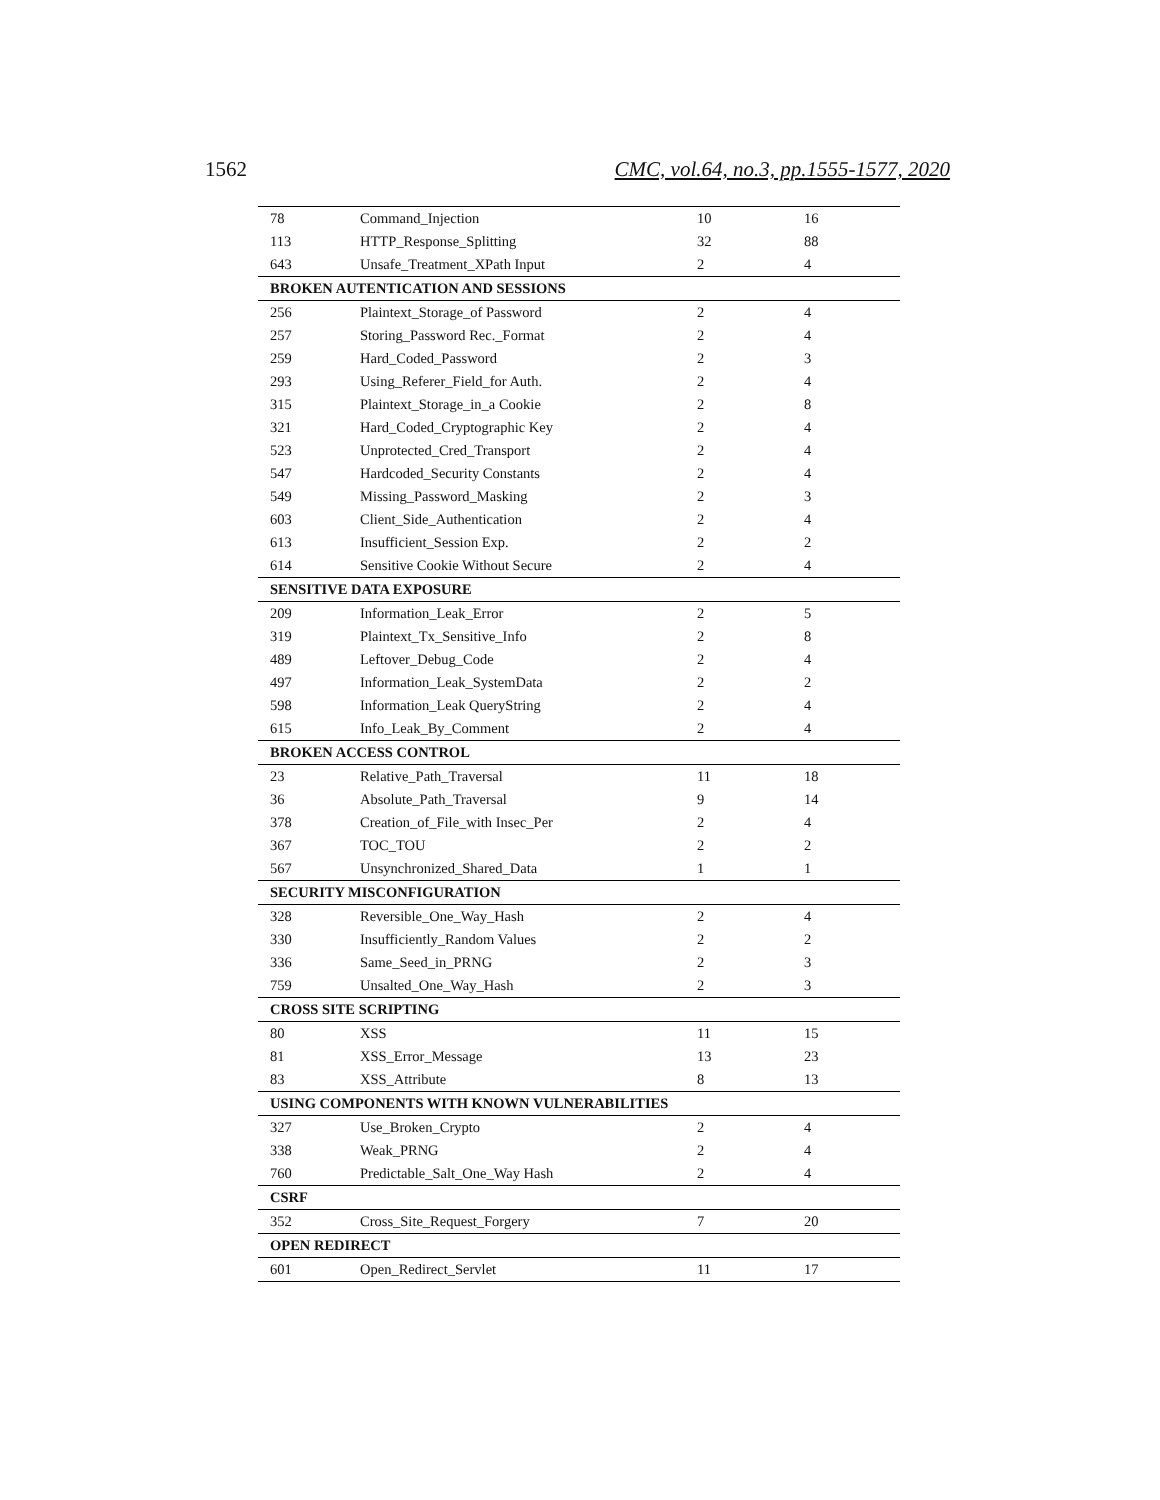1562 CMC, vol.64, no.3, pp.1555-1577, 2020
| 78 | Command_Injection | 10 | 16 |
| 113 | HTTP_Response_Splitting | 32 | 88 |
| 643 | Unsafe_Treatment_XPath Input | 2 | 4 |
| BROKEN AUTENTICATION AND SESSIONS | | | |
| 256 | Plaintext_Storage_of Password | 2 | 4 |
| 257 | Storing_Password Rec._Format | 2 | 4 |
| 259 | Hard_Coded_Password | 2 | 3 |
| 293 | Using_Referer_Field_for Auth. | 2 | 4 |
| 315 | Plaintext_Storage_in_a Cookie | 2 | 8 |
| 321 | Hard_Coded_Cryptographic Key | 2 | 4 |
| 523 | Unprotected_Cred_Transport | 2 | 4 |
| 547 | Hardcoded_Security Constants | 2 | 4 |
| 549 | Missing_Password_Masking | 2 | 3 |
| 603 | Client_Side_Authentication | 2 | 4 |
| 613 | Insufficient_Session Exp. | 2 | 2 |
| 614 | Sensitive Cookie Without Secure | 2 | 4 |
| SENSITIVE DATA EXPOSURE | | | |
| 209 | Information_Leak_Error | 2 | 5 |
| 319 | Plaintext_Tx_Sensitive_Info | 2 | 8 |
| 489 | Leftover_Debug_Code | 2 | 4 |
| 497 | Information_Leak_SystemData | 2 | 2 |
| 598 | Information_Leak QueryString | 2 | 4 |
| 615 | Info_Leak_By_Comment | 2 | 4 |
| BROKEN ACCESS CONTROL | | | |
| 23 | Relative_Path_Traversal | 11 | 18 |
| 36 | Absolute_Path_Traversal | 9 | 14 |
| 378 | Creation_of_File_with Insec_Per | 2 | 4 |
| 367 | TOC_TOU | 2 | 2 |
| 567 | Unsynchronized_Shared_Data | 1 | 1 |
| SECURITY MISCONFIGURATION | | | |
| 328 | Reversible_One_Way_Hash | 2 | 4 |
| 330 | Insufficiently_Random Values | 2 | 2 |
| 336 | Same_Seed_in_PRNG | 2 | 3 |
| 759 | Unsalted_One_Way_Hash | 2 | 3 |
| CROSS SITE SCRIPTING | | | |
| 80 | XSS | 11 | 15 |
| 81 | XSS_Error_Message | 13 | 23 |
| 83 | XSS_Attribute | 8 | 13 |
| USING COMPONENTS WITH KNOWN VULNERABILITIES | | | |
| 327 | Use_Broken_Crypto | 2 | 4 |
| 338 | Weak_PRNG | 2 | 4 |
| 760 | Predictable_Salt_One_Way Hash | 2 | 4 |
| CSRF | | | |
| 352 | Cross_Site_Request_Forgery | 7 | 20 |
| OPEN REDIRECT | | | |
| 601 | Open_Redirect_Servlet | 11 | 17 |